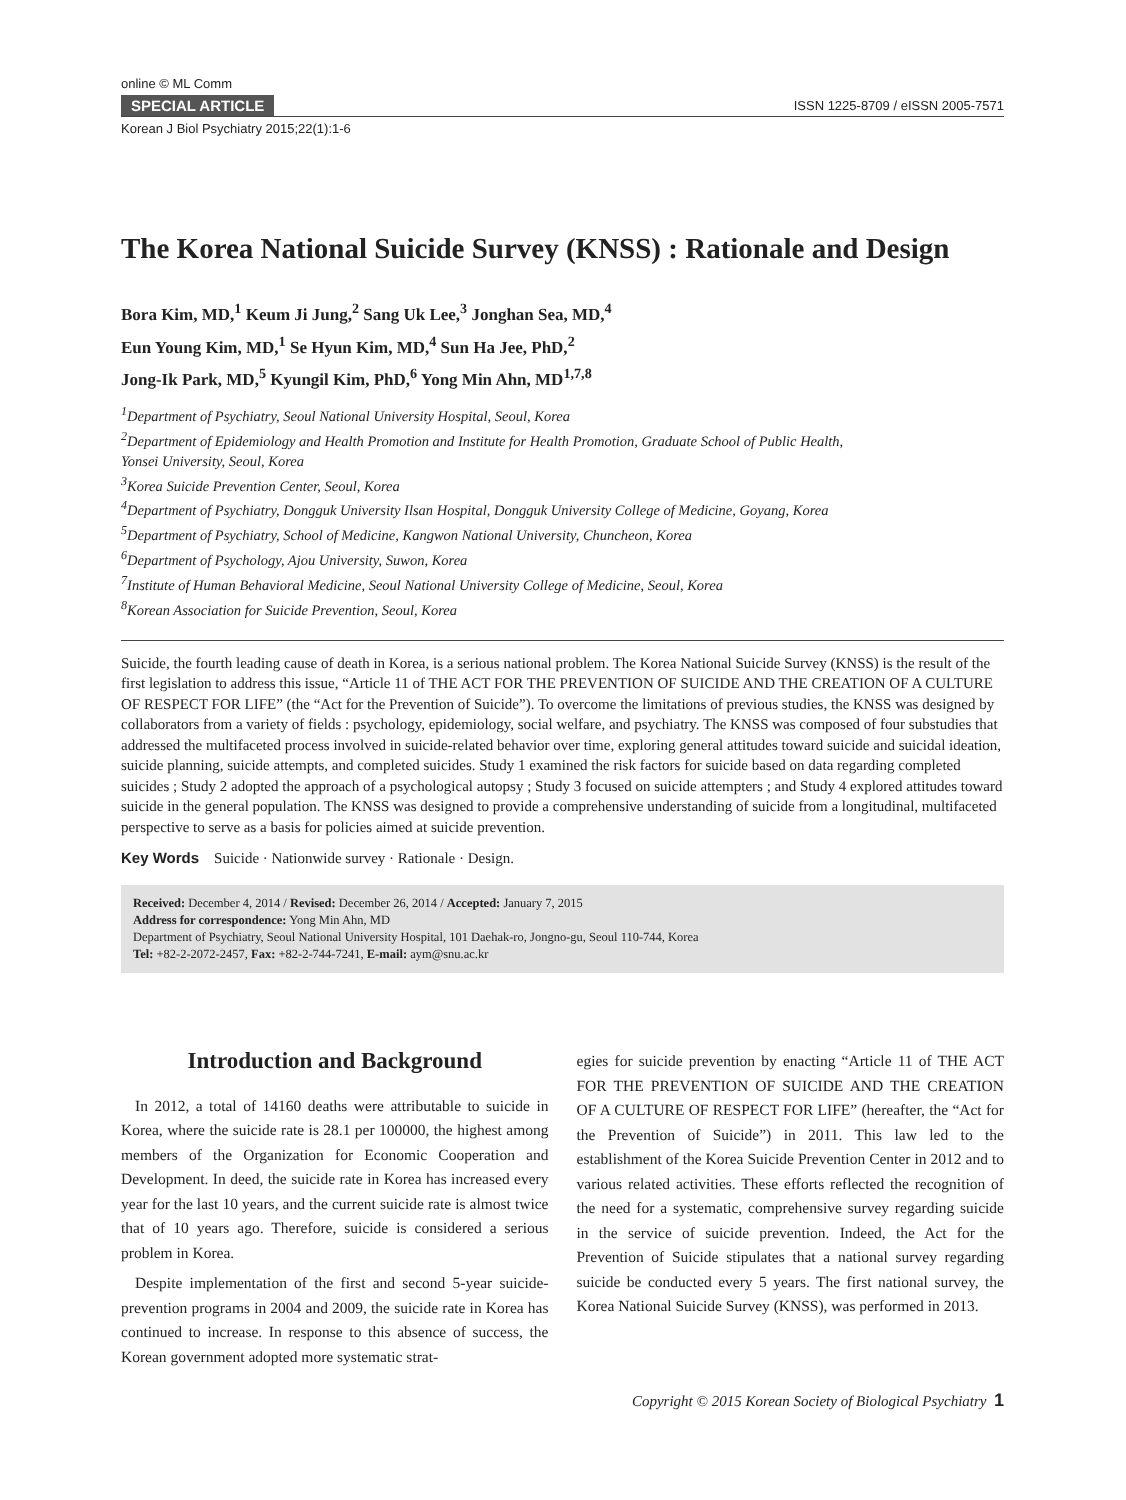online © ML Comm
SPECIAL ARTICLE ISSN 1225-8709 / eISSN 2005-7571
Korean J Biol Psychiatry 2015;22(1):1-6
The Korea National Suicide Survey (KNSS) : Rationale and Design
Bora Kim, MD,<sup>1</sup> Keum Ji Jung,<sup>2</sup> Sang Uk Lee,<sup>3</sup> Jonghan Sea, MD,<sup>4</sup>
Eun Young Kim, MD,<sup>1</sup> Se Hyun Kim, MD,<sup>4</sup> Sun Ha Jee, PhD,<sup>2</sup>
Jong-Ik Park, MD,<sup>5</sup> Kyungil Kim, PhD,<sup>6</sup> Yong Min Ahn, MD<sup>1,7,8</sup>
<sup>1</sup> Department of Psychiatry, Seoul National University Hospital, Seoul, Korea
<sup>2</sup> Department of Epidemiology and Health Promotion and Institute for Health Promotion, Graduate School of Public Health,
Yonsei University, Seoul, Korea
<sup>3</sup> Korea Suicide Prevention Center, Seoul, Korea
<sup>4</sup> Department of Psychiatry, Dongguk University Ilsan Hospital, Dongguk University College of Medicine, Goyang, Korea
<sup>5</sup> Department of Psychiatry, School of Medicine, Kangwon National University, Chuncheon, Korea
<sup>6</sup> Department of Psychology, Ajou University, Suwon, Korea
<sup>7</sup> Institute of Human Behavioral Medicine, Seoul National University College of Medicine, Seoul, Korea
<sup>8</sup> Korean Association for Suicide Prevention, Seoul, Korea
Suicide, the fourth leading cause of death in Korea, is a serious national problem. The Korea National Suicide Survey (KNSS) is the result of the first legislation to address this issue, “Article 11 of THE ACT FOR THE PREVENTION OF SUICIDE AND THE CREATION OF A CULTURE OF RESPECT FOR LIFE” (the “Act for the Prevention of Suicide”). To overcome the limitations of previous studies, the KNSS was designed by collaborators from a variety of fields : psychology, epidemiology, social welfare, and psychiatry. The KNSS was composed of four substudies that addressed the multifaceted process involved in suicide-related behavior over time, exploring general attitudes toward suicide and suicidal ideation, suicide planning, suicide attempts, and completed suicides. Study 1 examined the risk factors for suicide based on data regarding completed suicides ; Study 2 adopted the approach of a psychological autopsy ; Study 3 focused on suicide attempters ; and Study 4 explored attitudes toward suicide in the general population. The KNSS was designed to provide a comprehensive understanding of suicide from a longitudinal, multifaceted perspective to serve as a basis for policies aimed at suicide prevention.
Key Words Suicide · Nationwide survey · Rationale · Design.
Received: December 4, 2014 / Revised: December 26, 2014 / Accepted: January 7, 2015
Address for correspondence: Yong Min Ahn, MD
Department of Psychiatry, Seoul National University Hospital, 101 Daehak-ro, Jongno-gu, Seoul 110-744, Korea
Tel: +82-2-2072-2457, Fax: +82-2-744-7241, E-mail: aym@snu.ac.kr
Introduction and Background
In 2012, a total of 14160 deaths were attributable to suicide in Korea, where the suicide rate is 28.1 per 100000, the highest among members of the Organization for Economic Cooperation and Development. In deed, the suicide rate in Korea has increased every year for the last 10 years, and the current suicide rate is almost twice that of 10 years ago. Therefore, suicide is considered a serious problem in Korea.
Despite implementation of the first and second 5-year suicide-prevention programs in 2004 and 2009, the suicide rate in Korea has continued to increase. In response to this absence of success, the Korean government adopted more systematic strat-
egies for suicide prevention by enacting “Article 11 of THE ACT FOR THE PREVENTION OF SUICIDE AND THE CREATION OF A CULTURE OF RESPECT FOR LIFE” (hereafter, the “Act for the Prevention of Suicide”) in 2011. This law led to the establishment of the Korea Suicide Prevention Center in 2012 and to various related activities. These efforts reflected the recognition of the need for a systematic, comprehensive survey regarding suicide in the service of suicide prevention. Indeed, the Act for the Prevention of Suicide stipulates that a national survey regarding suicide be conducted every 5 years. The first national survey, the Korea National Suicide Survey (KNSS), was performed in 2013.
Copyright © 2015 Korean Society of Biological Psychiatry 1